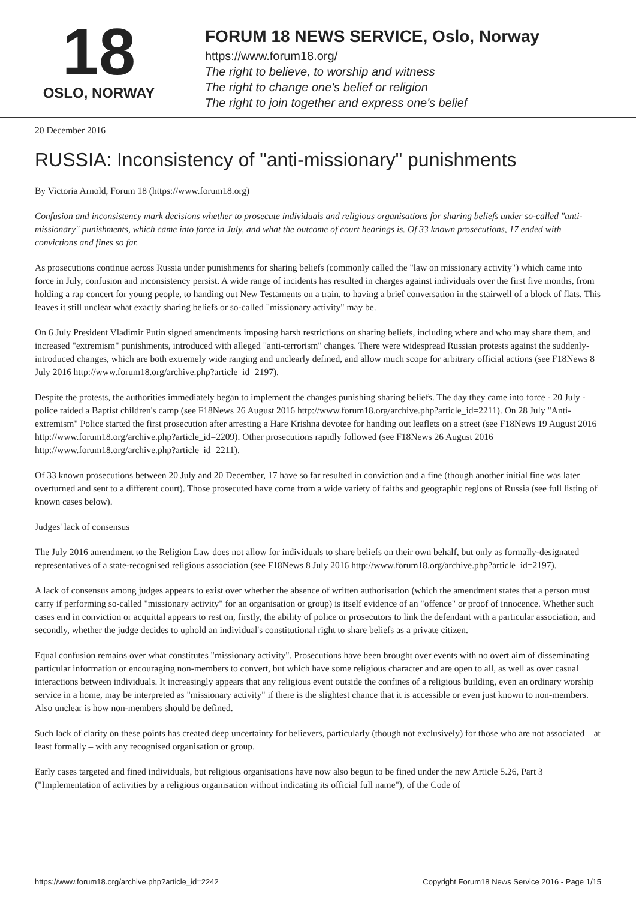18
OSLO, NORWAY
FORUM 18 NEWS SERVICE, Oslo, Norway
https://www.forum18.org/
The right to believe, to worship and witness
The right to change one's belief or religion
The right to join together and express one's belief
20 December 2016
RUSSIA: Inconsistency of "anti-missionary" punishments
By Victoria Arnold, Forum 18 (https://www.forum18.org)
Confusion and inconsistency mark decisions whether to prosecute individuals and religious organisations for sharing beliefs under so-called "anti-missionary" punishments, which came into force in July, and what the outcome of court hearings is. Of 33 known prosecutions, 17 ended with convictions and fines so far.
As prosecutions continue across Russia under punishments for sharing beliefs (commonly called the "law on missionary activity") which came into force in July, confusion and inconsistency persist. A wide range of incidents has resulted in charges against individuals over the first five months, from holding a rap concert for young people, to handing out New Testaments on a train, to having a brief conversation in the stairwell of a block of flats. This leaves it still unclear what exactly sharing beliefs or so-called "missionary activity" may be.
On 6 July President Vladimir Putin signed amendments imposing harsh restrictions on sharing beliefs, including where and who may share them, and increased "extremism" punishments, introduced with alleged "anti-terrorism" changes. There were widespread Russian protests against the suddenly-introduced changes, which are both extremely wide ranging and unclearly defined, and allow much scope for arbitrary official actions (see F18News 8 July 2016 http://www.forum18.org/archive.php?article_id=2197).
Despite the protests, the authorities immediately began to implement the changes punishing sharing beliefs. The day they came into force - 20 July - police raided a Baptist children's camp (see F18News 26 August 2016 http://www.forum18.org/archive.php?article_id=2211). On 28 July "Anti-extremism" Police started the first prosecution after arresting a Hare Krishna devotee for handing out leaflets on a street (see F18News 19 August 2016 http://www.forum18.org/archive.php?article_id=2209). Other prosecutions rapidly followed (see F18News 26 August 2016 http://www.forum18.org/archive.php?article_id=2211).
Of 33 known prosecutions between 20 July and 20 December, 17 have so far resulted in conviction and a fine (though another initial fine was later overturned and sent to a different court). Those prosecuted have come from a wide variety of faiths and geographic regions of Russia (see full listing of known cases below).
Judges' lack of consensus
The July 2016 amendment to the Religion Law does not allow for individuals to share beliefs on their own behalf, but only as formally-designated representatives of a state-recognised religious association (see F18News 8 July 2016 http://www.forum18.org/archive.php?article_id=2197).
A lack of consensus among judges appears to exist over whether the absence of written authorisation (which the amendment states that a person must carry if performing so-called "missionary activity" for an organisation or group) is itself evidence of an "offence" or proof of innocence. Whether such cases end in conviction or acquittal appears to rest on, firstly, the ability of police or prosecutors to link the defendant with a particular association, and secondly, whether the judge decides to uphold an individual's constitutional right to share beliefs as a private citizen.
Equal confusion remains over what constitutes "missionary activity". Prosecutions have been brought over events with no overt aim of disseminating particular information or encouraging non-members to convert, but which have some religious character and are open to all, as well as over casual interactions between individuals. It increasingly appears that any religious event outside the confines of a religious building, even an ordinary worship service in a home, may be interpreted as "missionary activity" if there is the slightest chance that it is accessible or even just known to non-members. Also unclear is how non-members should be defined.
Such lack of clarity on these points has created deep uncertainty for believers, particularly (though not exclusively) for those who are not associated – at least formally – with any recognised organisation or group.
Early cases targeted and fined individuals, but religious organisations have now also begun to be fined under the new Article 5.26, Part 3 ("Implementation of activities by a religious organisation without indicating its official full name"), of the Code of
https://www.forum18.org/archive.php?article_id=2242 Copyright Forum18 News Service 2016 - Page 1/15